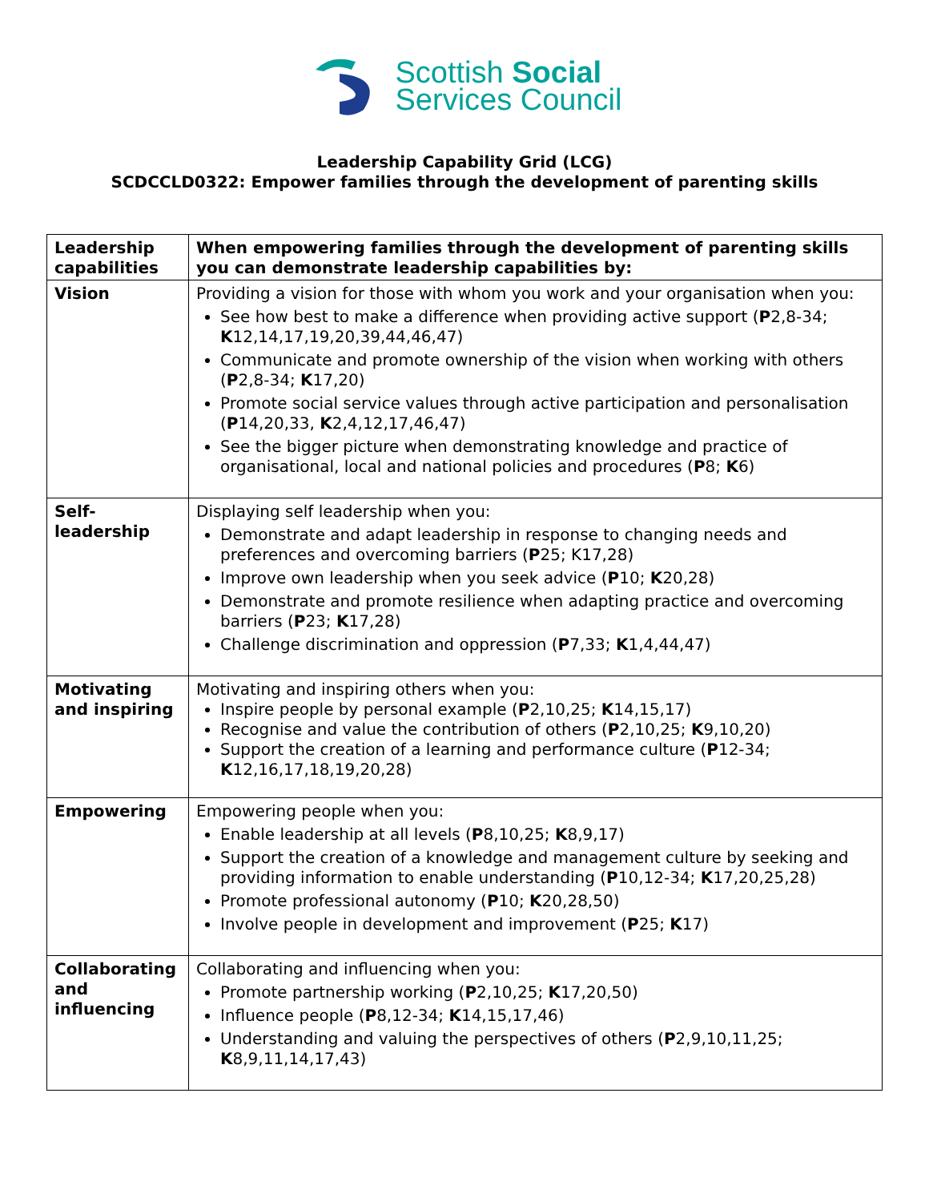Scottish Social
Services Council
Leadership Capability Grid (LCG)
SCDCCLD0322: Empower families through the development of parenting skills
| Leadership capabilities | When empowering families through the development of parenting skills you can demonstrate leadership capabilities by: |
| --- | --- |
| Vision | Providing a vision for those with whom you work and your organisation when you: See how best to make a difference when providing active support ( P 2,8-34; K 12,14,17,19,20,39,44,46,47) Communicate and promote ownership of the vision when working with others ( P 2,8-34; K 17,20) Promote social service values through active participation and personalisation ( P 14,20,33, K 2,4,12,17,46,47) See the bigger picture when demonstrating knowledge and practice of organisational, local and national policies and procedures ( P 8; K 6) |
| Self-leadership | Displaying self leadership when you: Demonstrate and adapt leadership in response to changing needs and preferences and overcoming barriers ( P 25; K17,28) Improve own leadership when you seek advice ( P 10; K 20,28) Demonstrate and promote resilience when adapting practice and overcoming barriers ( P 23; K 17,28) Challenge discrimination and oppression ( P 7,33; K 1,4,44,47) |
| Motivating and inspiring | Motivating and inspiring others when you: Inspire people by personal example ( P 2,10,25; K 14,15,17) Recognise and value the contribution of others ( P 2,10,25; K 9,10,20) Support the creation of a learning and performance culture ( P 12-34; K 12,16,17,18,19,20,28) |
| Empowering | Empowering people when you: Enable leadership at all levels ( P 8,10,25; K 8,9,17) Support the creation of a knowledge and management culture by seeking and providing information to enable understanding ( P 10,12-34; K 17,20,25,28) Promote professional autonomy ( P 10; K 20,28,50) Involve people in development and improvement ( P 25; K 17) |
| Collaborating and influencing | Collaborating and influencing when you: Promote partnership working ( P 2,10,25; K 17,20,50) Influence people ( P 8,12-34; K 14,15,17,46) Understanding and valuing the perspectives of others ( P 2,9,10,11,25; K 8,9,11,14,17,43) |